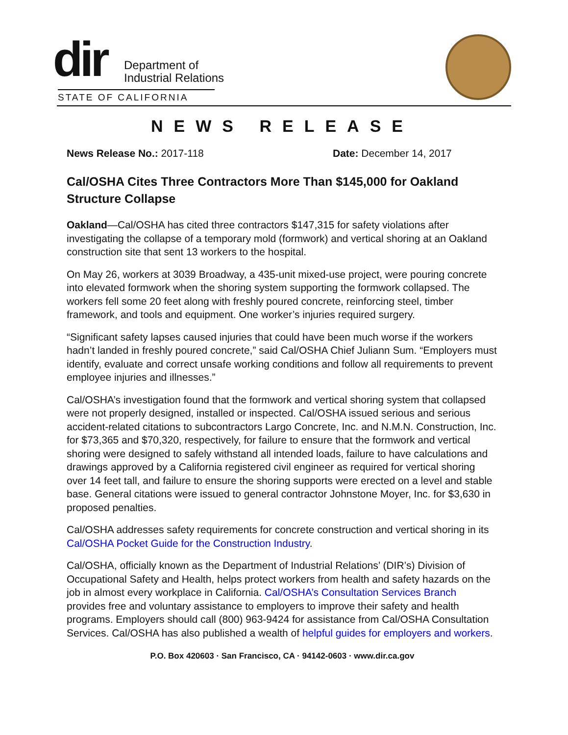dir
Department of
Industrial Relations
STATE OF CALIFORNIA
NEWS RELEASE
News Release No.: 2017-118 Date: December 14, 2017
Cal/OSHA Cites Three Contractors More Than $145,000 for Oakland Structure Collapse
Oakland—Cal/OSHA has cited three contractors $147,315 for safety violations after investigating the collapse of a temporary mold (formwork) and vertical shoring at an Oakland construction site that sent 13 workers to the hospital.
On May 26, workers at 3039 Broadway, a 435-unit mixed-use project, were pouring concrete into elevated formwork when the shoring system supporting the formwork collapsed. The workers fell some 20 feet along with freshly poured concrete, reinforcing steel, timber framework, and tools and equipment. One worker’s injuries required surgery.
“Significant safety lapses caused injuries that could have been much worse if the workers hadn’t landed in freshly poured concrete,” said Cal/OSHA Chief Juliann Sum. “Employers must identify, evaluate and correct unsafe working conditions and follow all requirements to prevent employee injuries and illnesses.”
Cal/OSHA’s investigation found that the formwork and vertical shoring system that collapsed were not properly designed, installed or inspected. Cal/OSHA issued serious and serious accident-related citations to subcontractors Largo Concrete, Inc. and N.M.N. Construction, Inc. for $73,365 and $70,320, respectively, for failure to ensure that the formwork and vertical shoring were designed to safely withstand all intended loads, failure to have calculations and drawings approved by a California registered civil engineer as required for vertical shoring over 14 feet tall, and failure to ensure the shoring supports were erected on a level and stable base. General citations were issued to general contractor Johnstone Moyer, Inc. for $3,630 in proposed penalties.
Cal/OSHA addresses safety requirements for concrete construction and vertical shoring in its Cal/OSHA Pocket Guide for the Construction Industry.
Cal/OSHA, officially known as the Department of Industrial Relations’ (DIR’s) Division of Occupational Safety and Health, helps protect workers from health and safety hazards on the job in almost every workplace in California. Cal/OSHA’s Consultation Services Branch provides free and voluntary assistance to employers to improve their safety and health programs. Employers should call (800) 963-9424 for assistance from Cal/OSHA Consultation Services. Cal/OSHA has also published a wealth of helpful guides for employers and workers.
P.O. Box 420603 · San Francisco, CA · 94142-0603 · www.dir.ca.gov